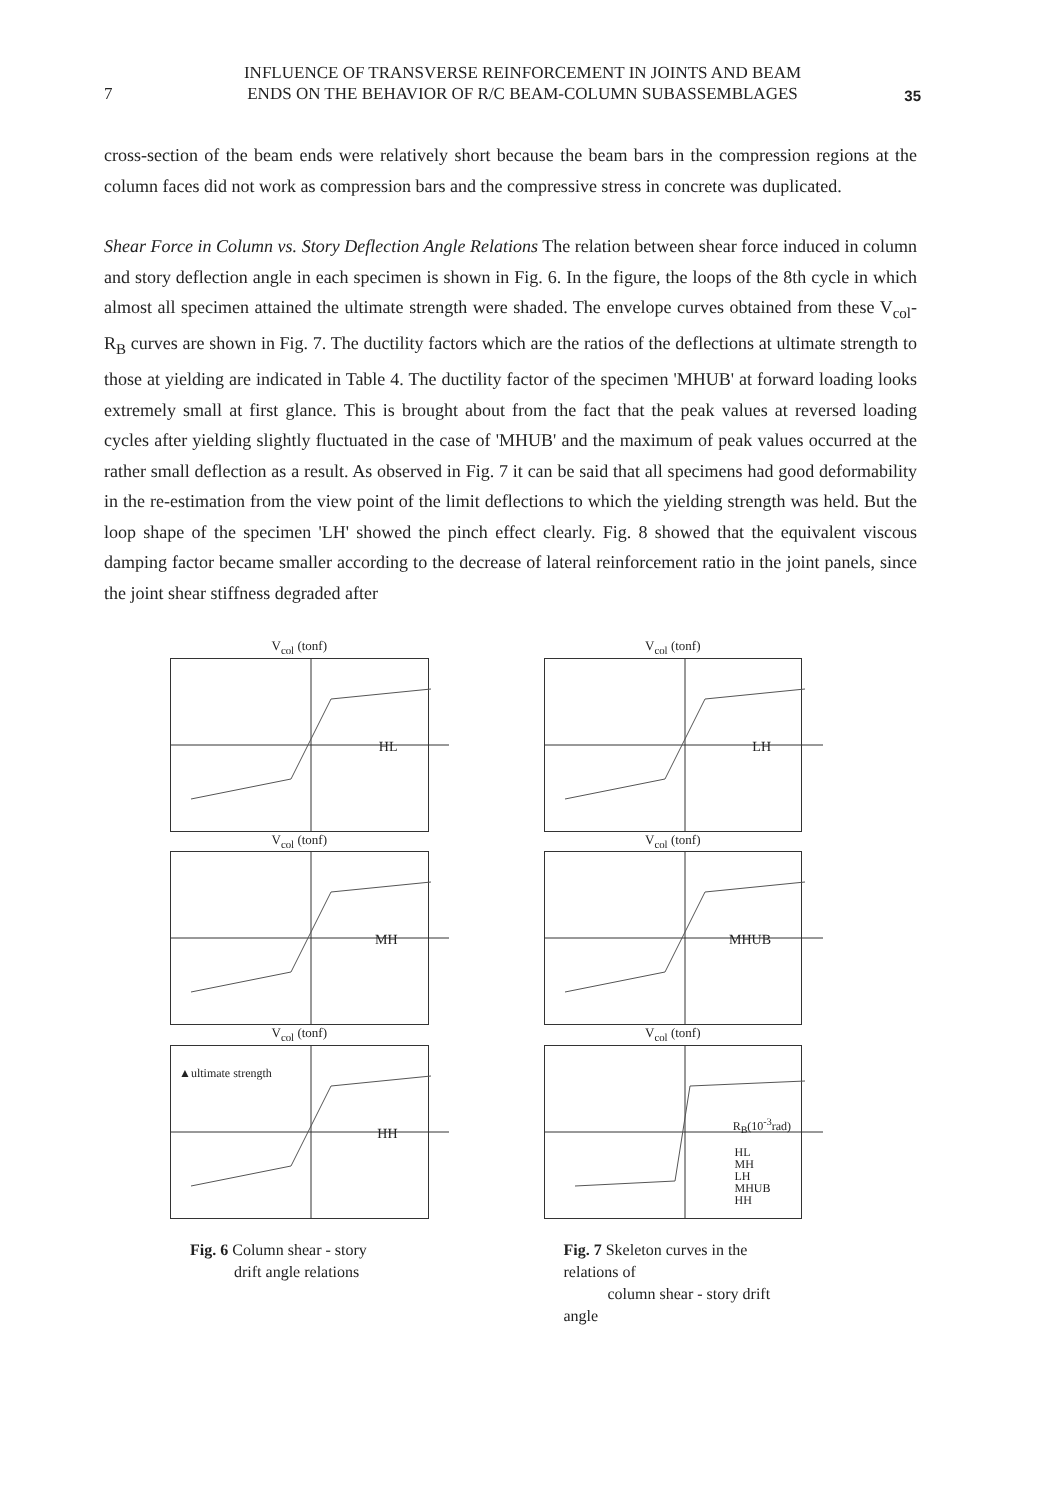7
INFLUENCE OF TRANSVERSE REINFORCEMENT IN JOINTS AND BEAM
ENDS ON THE BEHAVIOR OF R/C BEAM-COLUMN SUBASSEMBLAGES
35
cross-section of the beam ends were relatively short because the beam bars in the compression regions at the column faces did not work as compression bars and the compressive stress in concrete was duplicated.
Shear Force in Column vs. Story Deflection Angle Relations The relation between shear force induced in column and story deflection angle in each specimen is shown in Fig. 6. In the figure, the loops of the 8th cycle in which almost all specimen attained the ultimate strength were shaded. The envelope curves obtained from these V<sub>col</sub>-R<sub>B</sub> curves are shown in Fig. 7. The ductility factors which are the ratios of the deflections at ultimate strength to those at yielding are indicated in Table 4. The ductility factor of the specimen 'MHUB' at forward loading looks extremely small at first glance. This is brought about from the fact that the peak values at reversed loading cycles after yielding slightly fluctuated in the case of 'MHUB' and the maximum of peak values occurred at the rather small deflection as a result. As observed in Fig. 7 it can be said that all specimens had good deformability in the re-estimation from the view point of the limit deflections to which the yielding strength was held. But the loop shape of the specimen 'LH' showed the pinch effect clearly. Fig. 8 showed that the equivalent viscous damping factor became smaller according to the decrease of lateral reinforcement ratio in the joint panels, since the joint shear stiffness degraded after
V<sub>col</sub> (tonf)
HL
V<sub>col</sub> (tonf)
MH
V<sub>col</sub> (tonf)
▲ultimate strength
HH
Fig. 6 Column shear - story
drift angle relations
V<sub>col</sub> (tonf)
LH
V<sub>col</sub> (tonf)
MHUB
V<sub>col</sub> (tonf)
R<sub>B</sub>(10<sup>-3</sup>rad)
HL
MH
LH
MHUB
HH
Fig. 7 Skeleton curves in the relations of
column shear - story drift angle